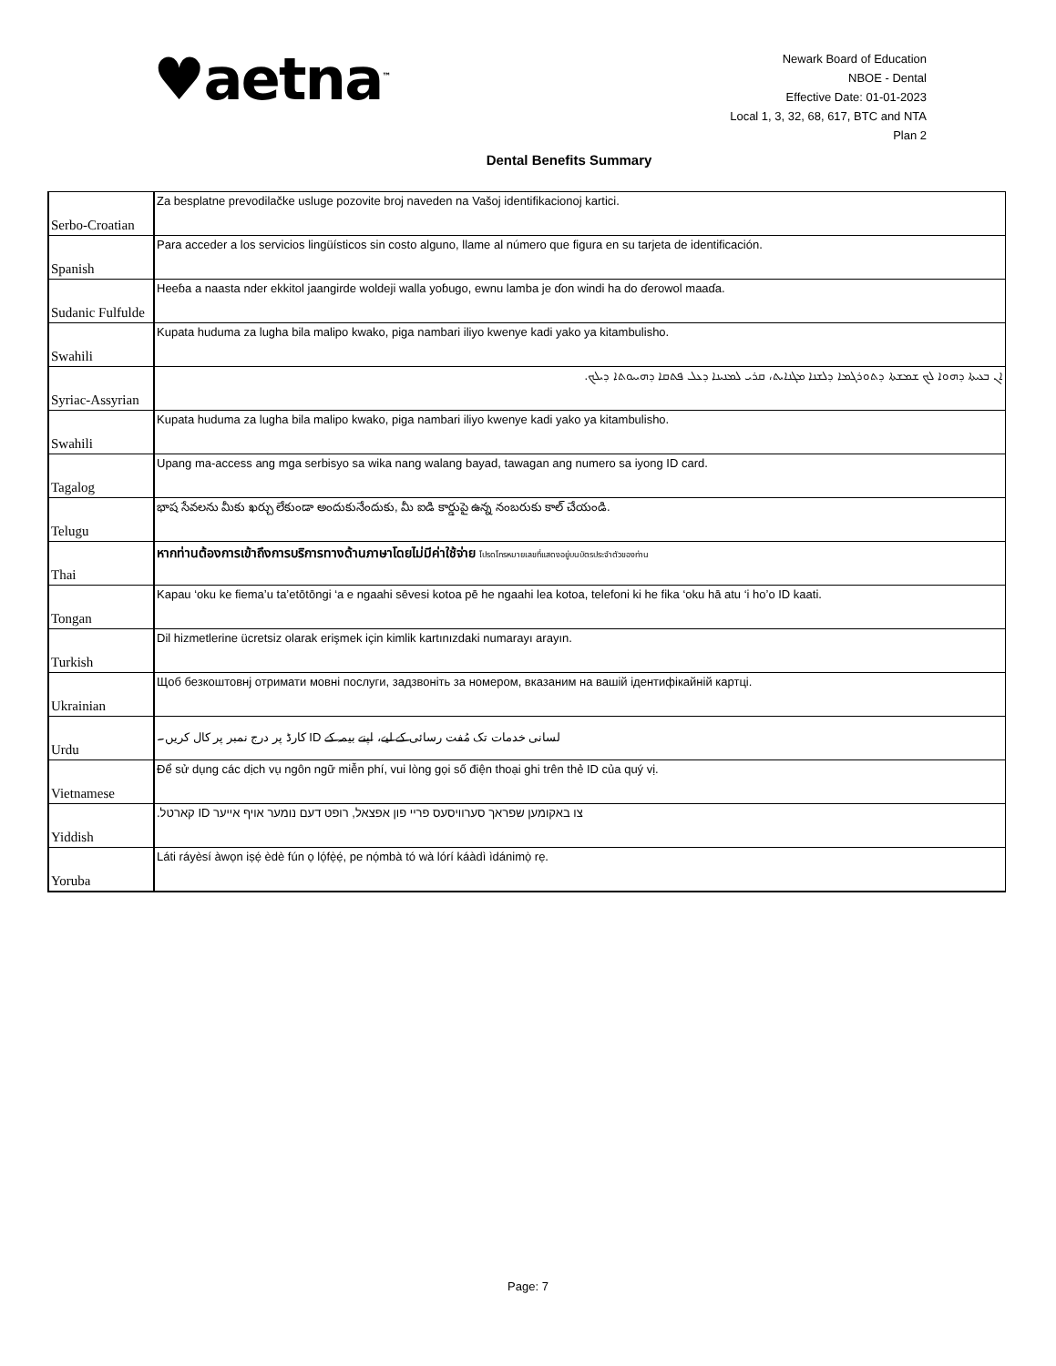♥aetna<sup>™</sup>
Newark Board of Education
NBOE - Dental
Effective Date: 01-01-2023
Local 1, 3, 32, 68, 617, BTC and NTA
Plan 2
Dental Benefits Summary
| Serbo-Croatian | Za besplatne prevodilačke usluge pozovite broj naveden na Vašoj identifikacionoj kartici. |
| Spanish | Para acceder a los servicios lingüísticos sin costo alguno, llame al número que figura en su tarjeta de identificación. |
| Sudanic Fulfulde | Heeɓa a naasta nder ekkitol jaangirde woldeji walla yoɓugo, ewnu lamba je ɗon windi ha do ɗerowol maaɗa. |
| Swahili | Kupata huduma za lugha bila malipo kwako, piga nambari iliyo kwenye kadi yako ya kitambulisho. |
| Syriac-Assyrian | ܐܢ ܒܥܝܬܐ ܕܗܘܐ ܠܟ ܫܡܫܬܐ ܕܬܘܪܓܡܐ ܕܠܫܢܐ ܡܓܢܐܝܬ، ܩܪܝ ܠܡܢܝܢܐ ܕܥܠ ܦܬܩܐ ܕܗܝܝܘܬܐ ܕܝܠܟ. |
| Swahili | Kupata huduma za lugha bila malipo kwako, piga nambari iliyo kwenye kadi yako ya kitambulisho. |
| Tagalog | Upang ma-access ang mga serbisyo sa wika nang walang bayad, tawagan ang numero sa iyong ID card. |
| Telugu | భాష సేవలను మీకు ఖర్చు లేకుండా అందుకునేందుకు, మీ ఐడి కార్డుపై ఉన్న నంబరుకు కాల్ చేయండి. |
| Thai | หากท่านต้องการเข้าถึงการบริการทางด้านภาษาโดยไม่มีค่าใช้จ่าย โปรดโทรหมายเลขที่แสดงอยู่บนบัตรประจำตัวของท่าน |
| Tongan | Kapau ‘oku ke fiema’u ta’etōtōngi ‘a e ngaahi sēvesi kotoa pē he ngaahi lea kotoa, telefoni ki he fika ‘oku hā atu ‘i ho’o ID kaati. |
| Turkish | Dil hizmetlerine ücretsiz olarak erişmek için kimlik kartınızdaki numarayı arayın. |
| Ukrainian | Щоб безкоштовнj отримати мовні послуги, задзвоніть за номером, вказаним на вашій ідентифікайній картці. |
| Urdu | لسانی خدمات تک مُفت رسائی کے لیے، اپنے بیمہ کے ID کارڈ پر درج نمبر پر کال کریں۔ |
| Vietnamese | Để sử dụng các dịch vụ ngôn ngữ miễn phí, vui lòng gọi số điện thoại ghi trên thẻ ID của quý vị. |
| Yiddish | צו באקומען שפראך סערוויסעס פריי פון אפצאל, רופט דעם נומער אויף אייער ID קארטל. |
| Yoruba | Láti ráyèsí àwọn iṣẹ́ èdè fún ọ lọ́fẹ̀ẹ́, pe nọ́mbà tó wà lórí káàdì ìdánimọ̀ rẹ. |
Page: 7